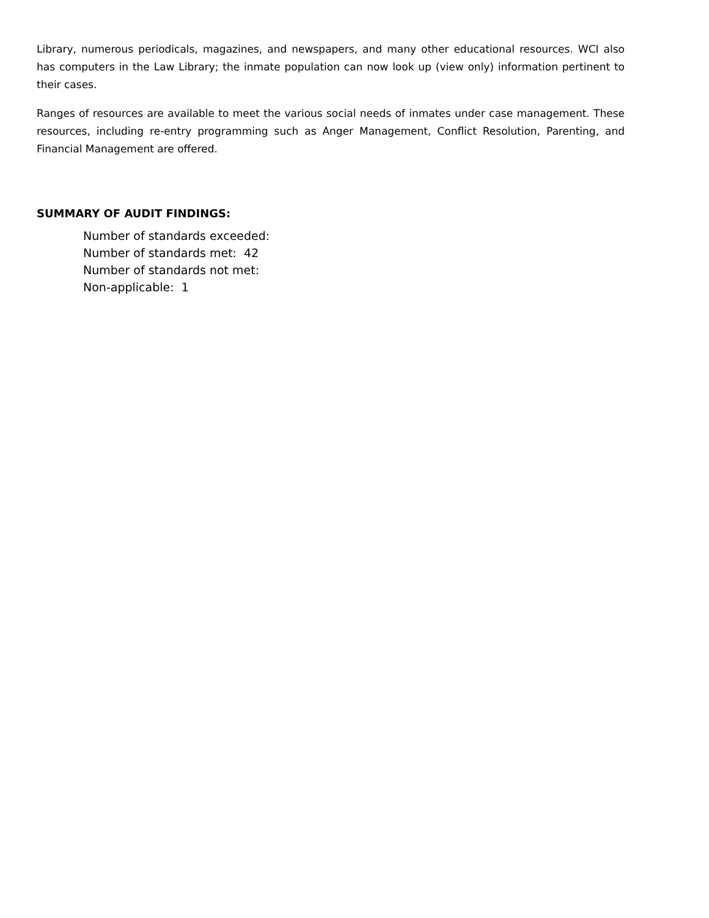Library, numerous periodicals, magazines, and newspapers, and many other educational resources. WCI also has computers in the Law Library; the inmate population can now look up (view only) information pertinent to their cases.
Ranges of resources are available to meet the various social needs of inmates under case management. These resources, including re-entry programming such as Anger Management, Conflict Resolution, Parenting, and Financial Management are offered.
SUMMARY OF AUDIT FINDINGS:
Number of standards exceeded:
Number of standards met: 42
Number of standards not met:
Non-applicable: 1